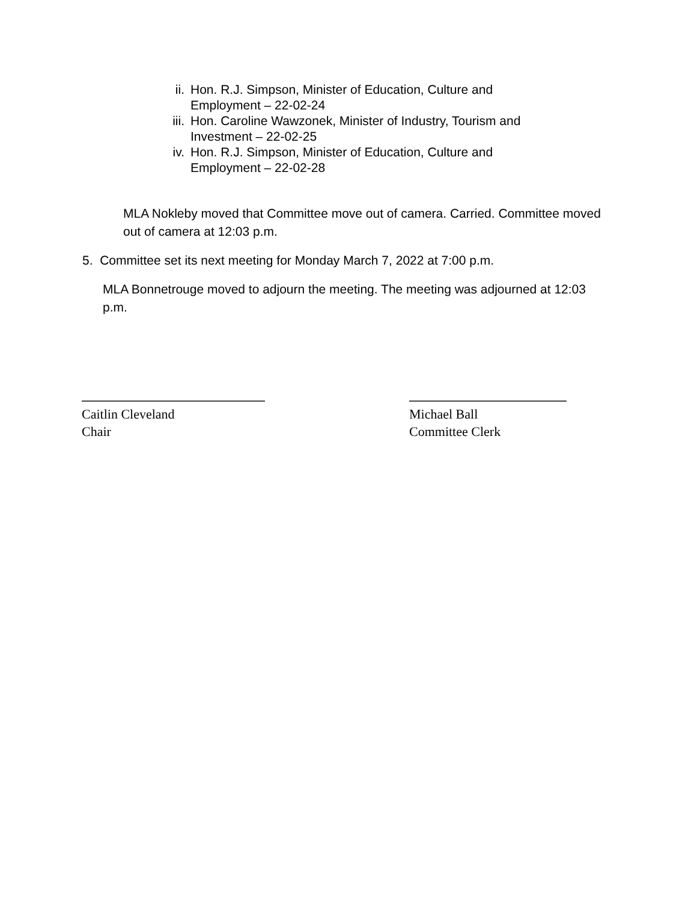ii. Hon. R.J. Simpson, Minister of Education, Culture and Employment – 22-02-24
iii. Hon. Caroline Wawzonek, Minister of Industry, Tourism and Investment – 22-02-25
iv. Hon. R.J. Simpson, Minister of Education, Culture and Employment – 22-02-28
MLA Nokleby moved that Committee move out of camera. Carried. Committee moved out of camera at 12:03 p.m.
5. Committee set its next meeting for Monday March 7, 2022 at 7:00 p.m.
MLA Bonnetrouge moved to adjourn the meeting. The meeting was adjourned at 12:03 p.m.
Caitlin Cleveland
Chair
Michael Ball
Committee Clerk